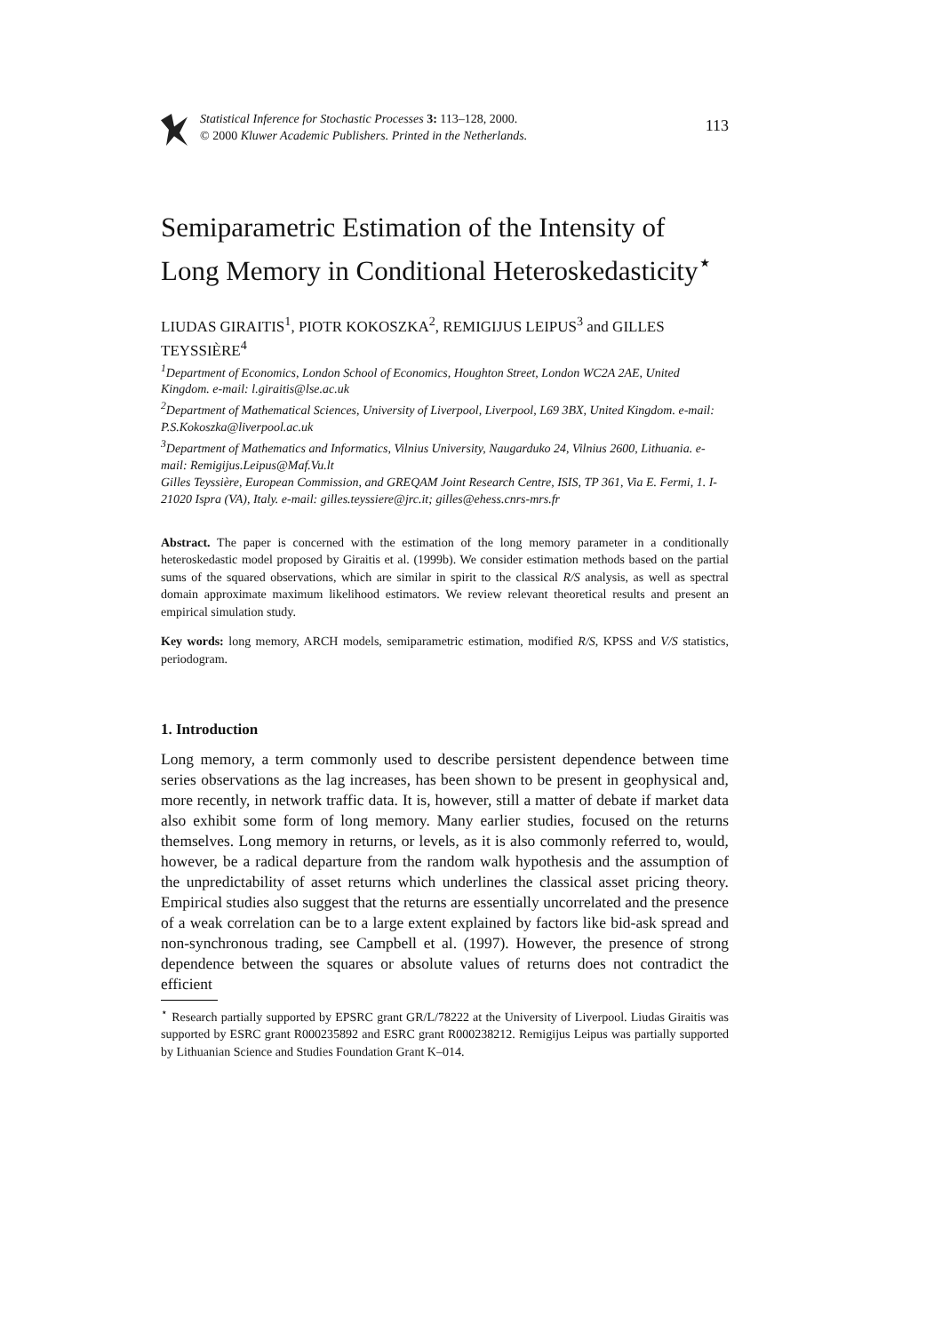Statistical Inference for Stochastic Processes 3: 113–128, 2000.
© 2000 Kluwer Academic Publishers. Printed in the Netherlands.
113
Semiparametric Estimation of the Intensity of Long Memory in Conditional Heteroskedasticity<sup>⋆</sup>
LIUDAS GIRAITIS<sup>1</sup>, PIOTR KOKOSZKA<sup>2</sup>, REMIGIJUS LEIPUS<sup>3</sup> and GILLES TEYSSIÈRE<sup>4</sup>
<sup>1</sup> Department of Economics, London School of Economics, Houghton Street, London WC2A 2AE, United Kingdom. e-mail: l.giraitis@lse.ac.uk
<sup>2</sup> Department of Mathematical Sciences, University of Liverpool, Liverpool, L69 3BX, United Kingdom. e-mail: P.S.Kokoszka@liverpool.ac.uk
<sup>3</sup> Department of Mathematics and Informatics, Vilnius University, Naugarduko 24, Vilnius 2600, Lithuania. e-mail: Remigijus.Leipus@Maf.Vu.lt
Gilles Teyssière, European Commission, and GREQAM Joint Research Centre, ISIS, TP 361, Via E. Fermi, 1. I-21020 Ispra (VA), Italy. e-mail: gilles.teyssiere@jrc.it; gilles@ehess.cnrs-mrs.fr
Abstract. The paper is concerned with the estimation of the long memory parameter in a conditionally heteroskedastic model proposed by Giraitis et al. (1999b). We consider estimation methods based on the partial sums of the squared observations, which are similar in spirit to the classical R/S analysis, as well as spectral domain approximate maximum likelihood estimators. We review relevant theoretical results and present an empirical simulation study.
Key words: long memory, ARCH models, semiparametric estimation, modified R/S, KPSS and V/S statistics, periodogram.
1. Introduction
Long memory, a term commonly used to describe persistent dependence between time series observations as the lag increases, has been shown to be present in geophysical and, more recently, in network traffic data. It is, however, still a matter of debate if market data also exhibit some form of long memory. Many earlier studies, focused on the returns themselves. Long memory in returns, or levels, as it is also commonly referred to, would, however, be a radical departure from the random walk hypothesis and the assumption of the unpredictability of asset returns which underlines the classical asset pricing theory. Empirical studies also suggest that the returns are essentially uncorrelated and the presence of a weak correlation can be to a large extent explained by factors like bid-ask spread and non-synchronous trading, see Campbell et al. (1997). However, the presence of strong dependence between the squares or absolute values of returns does not contradict the efficient
<sup>⋆</sup> Research partially supported by EPSRC grant GR/L/78222 at the University of Liverpool. Liudas Giraitis was supported by ESRC grant R000235892 and ESRC grant R000238212. Remigijus Leipus was partially supported by Lithuanian Science and Studies Foundation Grant K–014.